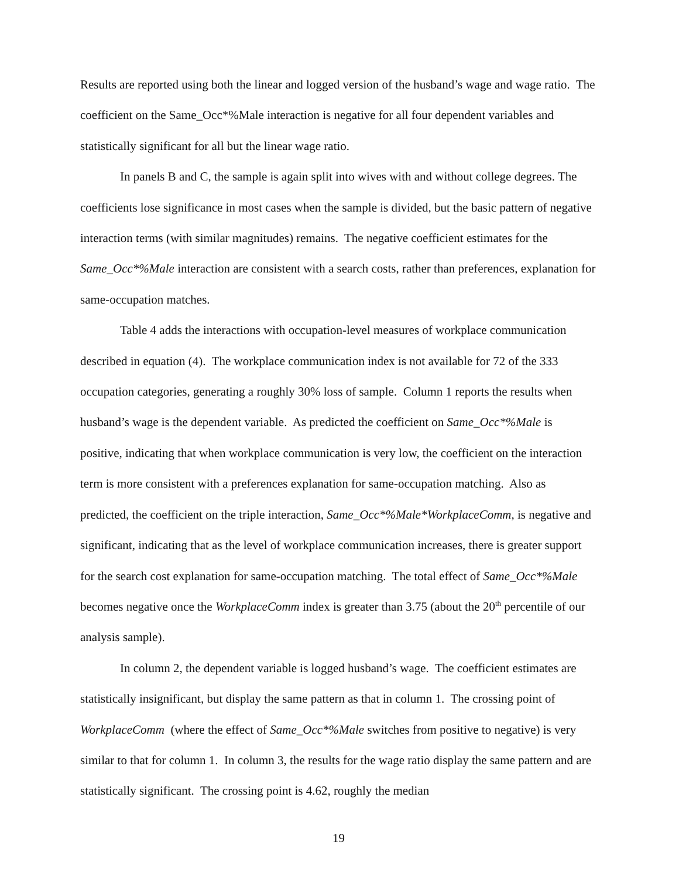Results are reported using both the linear and logged version of the husband’s wage and wage ratio. The coefficient on the Same_Occ*%Male interaction is negative for all four dependent variables and statistically significant for all but the linear wage ratio.
In panels B and C, the sample is again split into wives with and without college degrees. The coefficients lose significance in most cases when the sample is divided, but the basic pattern of negative interaction terms (with similar magnitudes) remains. The negative coefficient estimates for the Same_Occ*%Male interaction are consistent with a search costs, rather than preferences, explanation for same-occupation matches.
Table 4 adds the interactions with occupation-level measures of workplace communication described in equation (4). The workplace communication index is not available for 72 of the 333 occupation categories, generating a roughly 30% loss of sample. Column 1 reports the results when husband’s wage is the dependent variable. As predicted the coefficient on Same_Occ*%Male is positive, indicating that when workplace communication is very low, the coefficient on the interaction term is more consistent with a preferences explanation for same-occupation matching. Also as predicted, the coefficient on the triple interaction, Same_Occ*%Male*WorkplaceComm, is negative and significant, indicating that as the level of workplace communication increases, there is greater support for the search cost explanation for same-occupation matching. The total effect of Same_Occ*%Male becomes negative once the WorkplaceComm index is greater than 3.75 (about the 20<sup>th</sup> percentile of our analysis sample).
In column 2, the dependent variable is logged husband’s wage. The coefficient estimates are statistically insignificant, but display the same pattern as that in column 1. The crossing point of WorkplaceComm (where the effect of Same_Occ*%Male switches from positive to negative) is very similar to that for column 1. In column 3, the results for the wage ratio display the same pattern and are statistically significant. The crossing point is 4.62, roughly the median
19